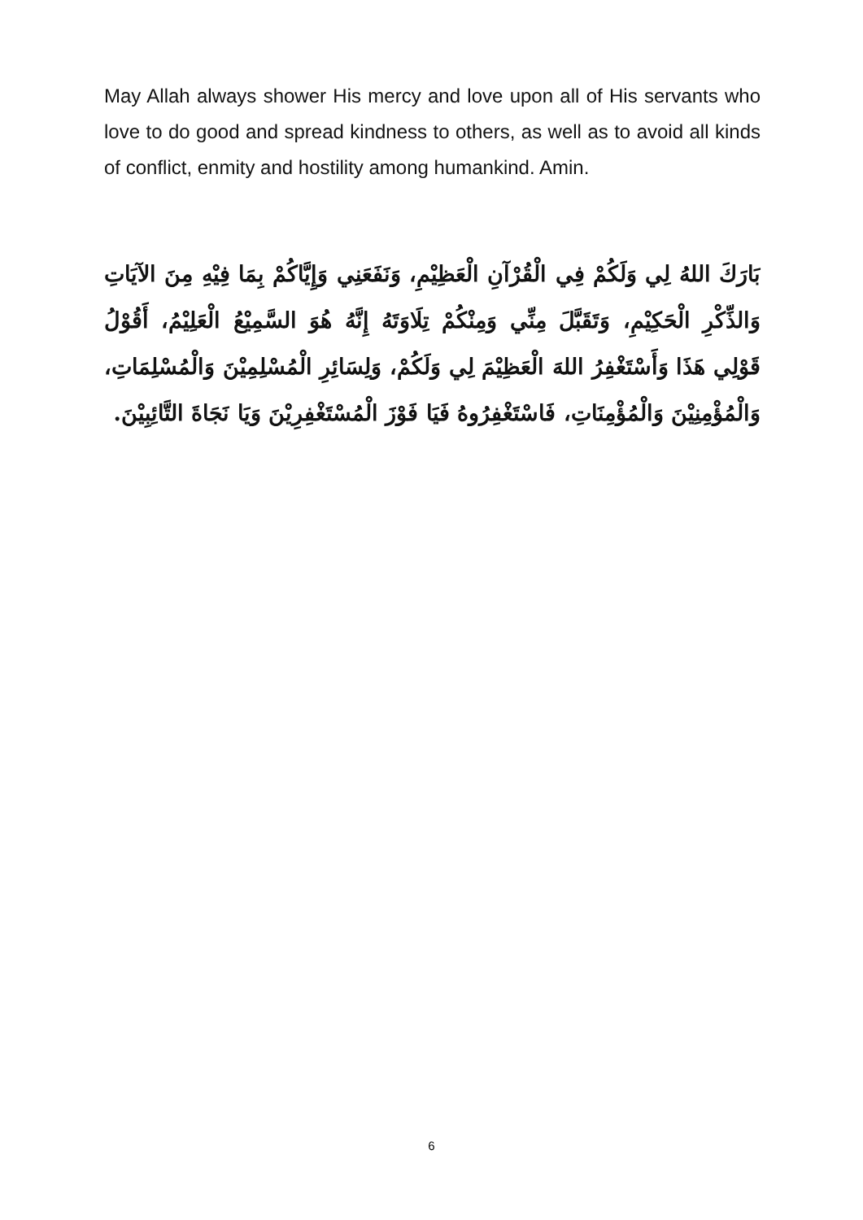May Allah always shower His mercy and love upon all of His servants who love to do good and spread kindness to others, as well as to avoid all kinds of conflict, enmity and hostility among humankind. Amin.
بَارَكَ اللهُ لِي وَلَكُمْ فِي الْقُرْآنِ الْعَظِيْمِ، وَنَفَعَنِي وَإِيَّاكُمْ بِمَا فِيْهِ مِنَ الآيَاتِ وَالذِّكْرِ الْحَكِيْمِ، وَتَقَبَّلَ مِنِّي وَمِنْكُمْ تِلَاوَتَهُ إِنَّهُ هُوَ السَّمِيْعُ الْعَلِيْمُ، أَقُوْلُ قَوْلِي هَذَا وَأَسْتَغْفِرُ اللهَ الْعَظِيْمَ لِي وَلَكُمْ، وَلِسَائِرِ الْمُسْلِمِيْنَ وَالْمُسْلِمَاتِ، وَالْمُؤْمِنِيْنَ وَالْمُؤْمِنَاتِ، فَاسْتَغْفِرُوهُ فَيَا فَوْزَ الْمُسْتَغْفِرِيْنَ وَيَا نَجَاةَ التَّائِبِيْنَ.
6